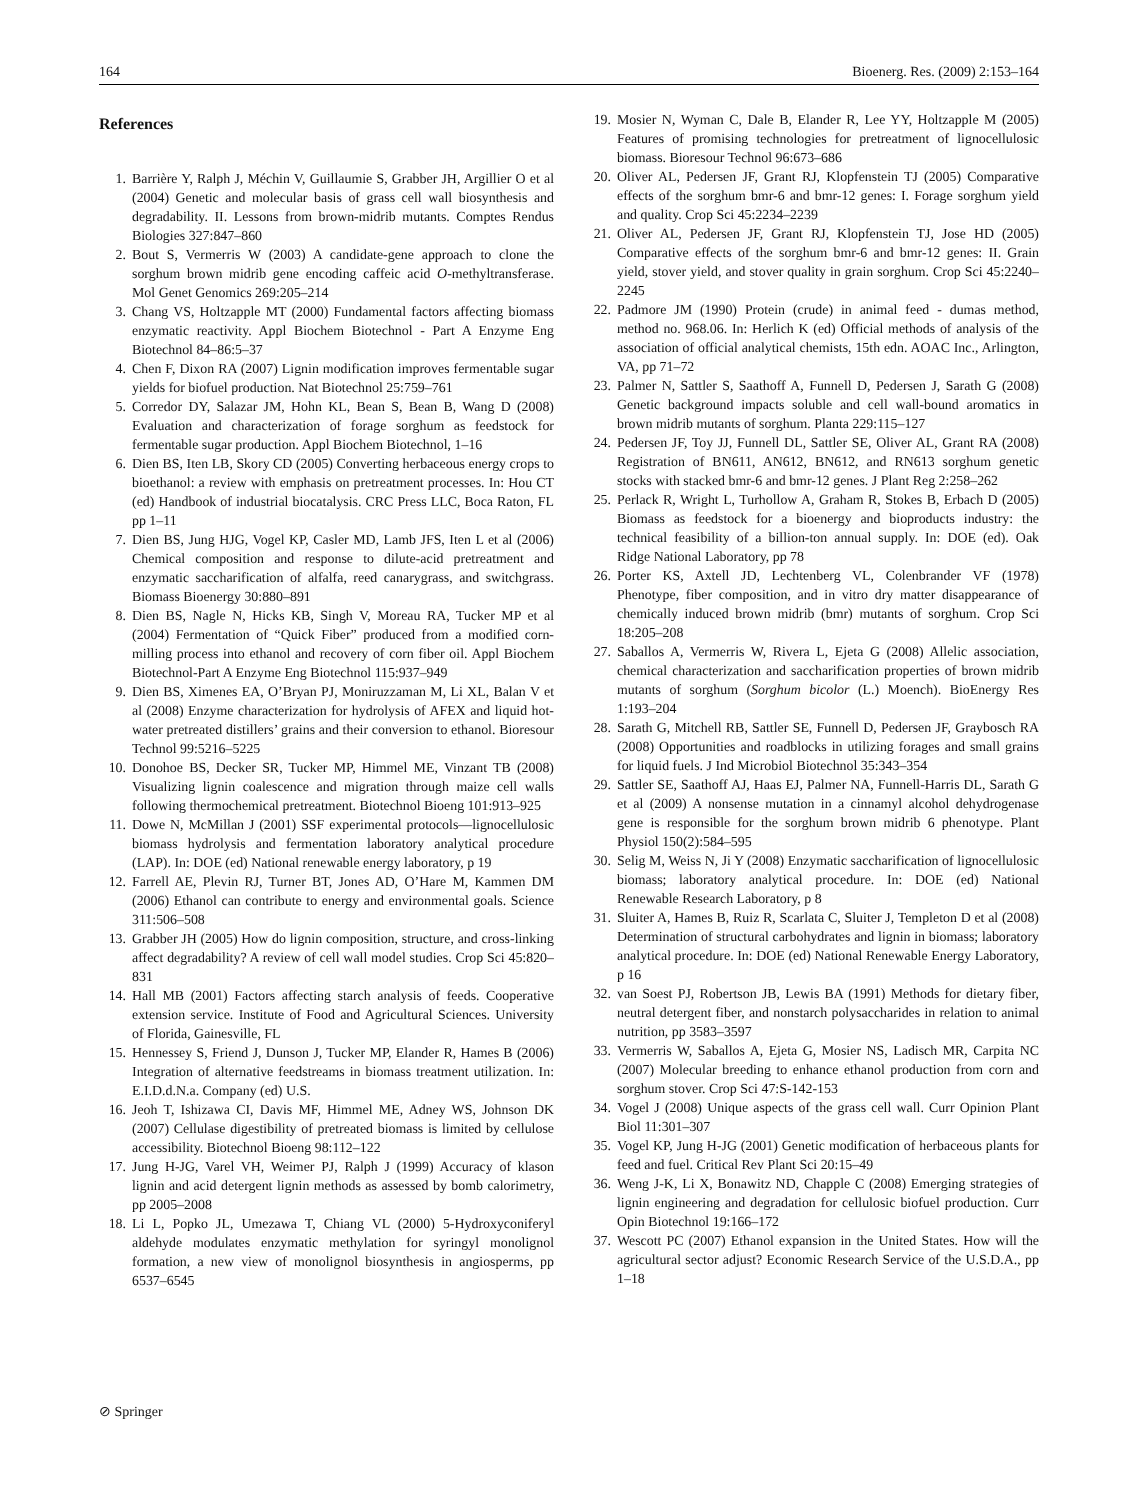164 Bioenerg. Res. (2009) 2:153–164
References
1. Barrière Y, Ralph J, Méchin V, Guillaumie S, Grabber JH, Argillier O et al (2004) Genetic and molecular basis of grass cell wall biosynthesis and degradability. II. Lessons from brown-midrib mutants. Comptes Rendus Biologies 327:847–860
2. Bout S, Vermerris W (2003) A candidate-gene approach to clone the sorghum brown midrib gene encoding caffeic acid O-methyltransferase. Mol Genet Genomics 269:205–214
3. Chang VS, Holtzapple MT (2000) Fundamental factors affecting biomass enzymatic reactivity. Appl Biochem Biotechnol - Part A Enzyme Eng Biotechnol 84–86:5–37
4. Chen F, Dixon RA (2007) Lignin modification improves fermentable sugar yields for biofuel production. Nat Biotechnol 25:759–761
5. Corredor DY, Salazar JM, Hohn KL, Bean S, Bean B, Wang D (2008) Evaluation and characterization of forage sorghum as feedstock for fermentable sugar production. Appl Biochem Biotechnol, 1–16
6. Dien BS, Iten LB, Skory CD (2005) Converting herbaceous energy crops to bioethanol: a review with emphasis on pretreatment processes. In: Hou CT (ed) Handbook of industrial biocatalysis. CRC Press LLC, Boca Raton, FL pp 1–11
7. Dien BS, Jung HJG, Vogel KP, Casler MD, Lamb JFS, Iten L et al (2006) Chemical composition and response to dilute-acid pretreatment and enzymatic saccharification of alfalfa, reed canarygrass, and switchgrass. Biomass Bioenergy 30:880–891
8. Dien BS, Nagle N, Hicks KB, Singh V, Moreau RA, Tucker MP et al (2004) Fermentation of “Quick Fiber” produced from a modified corn-milling process into ethanol and recovery of corn fiber oil. Appl Biochem Biotechnol-Part A Enzyme Eng Biotechnol 115:937–949
9. Dien BS, Ximenes EA, O’Bryan PJ, Moniruzzaman M, Li XL, Balan V et al (2008) Enzyme characterization for hydrolysis of AFEX and liquid hot-water pretreated distillers’ grains and their conversion to ethanol. Bioresour Technol 99:5216–5225
10. Donohoe BS, Decker SR, Tucker MP, Himmel ME, Vinzant TB (2008) Visualizing lignin coalescence and migration through maize cell walls following thermochemical pretreatment. Biotechnol Bioeng 101:913–925
11. Dowe N, McMillan J (2001) SSF experimental protocols—lignocellulosic biomass hydrolysis and fermentation laboratory analytical procedure (LAP). In: DOE (ed) National renewable energy laboratory, p 19
12. Farrell AE, Plevin RJ, Turner BT, Jones AD, O’Hare M, Kammen DM (2006) Ethanol can contribute to energy and environmental goals. Science 311:506–508
13. Grabber JH (2005) How do lignin composition, structure, and cross-linking affect degradability? A review of cell wall model studies. Crop Sci 45:820–831
14. Hall MB (2001) Factors affecting starch analysis of feeds. Cooperative extension service. Institute of Food and Agricultural Sciences. University of Florida, Gainesville, FL
15. Hennessey S, Friend J, Dunson J, Tucker MP, Elander R, Hames B (2006) Integration of alternative feedstreams in biomass treatment utilization. In: E.I.D.d.N.a. Company (ed) U.S.
16. Jeoh T, Ishizawa CI, Davis MF, Himmel ME, Adney WS, Johnson DK (2007) Cellulase digestibility of pretreated biomass is limited by cellulose accessibility. Biotechnol Bioeng 98:112–122
17. Jung H-JG, Varel VH, Weimer PJ, Ralph J (1999) Accuracy of klason lignin and acid detergent lignin methods as assessed by bomb calorimetry, pp 2005–2008
18. Li L, Popko JL, Umezawa T, Chiang VL (2000) 5-Hydroxyconiferyl aldehyde modulates enzymatic methylation for syringyl monolignol formation, a new view of monolignol biosynthesis in angiosperms, pp 6537–6545
19. Mosier N, Wyman C, Dale B, Elander R, Lee YY, Holtzapple M (2005) Features of promising technologies for pretreatment of lignocellulosic biomass. Bioresour Technol 96:673–686
20. Oliver AL, Pedersen JF, Grant RJ, Klopfenstein TJ (2005) Comparative effects of the sorghum bmr-6 and bmr-12 genes: I. Forage sorghum yield and quality. Crop Sci 45:2234–2239
21. Oliver AL, Pedersen JF, Grant RJ, Klopfenstein TJ, Jose HD (2005) Comparative effects of the sorghum bmr-6 and bmr-12 genes: II. Grain yield, stover yield, and stover quality in grain sorghum. Crop Sci 45:2240–2245
22. Padmore JM (1990) Protein (crude) in animal feed - dumas method, method no. 968.06. In: Herlich K (ed) Official methods of analysis of the association of official analytical chemists, 15th edn. AOAC Inc., Arlington, VA, pp 71–72
23. Palmer N, Sattler S, Saathoff A, Funnell D, Pedersen J, Sarath G (2008) Genetic background impacts soluble and cell wall-bound aromatics in brown midrib mutants of sorghum. Planta 229:115–127
24. Pedersen JF, Toy JJ, Funnell DL, Sattler SE, Oliver AL, Grant RA (2008) Registration of BN611, AN612, BN612, and RN613 sorghum genetic stocks with stacked bmr-6 and bmr-12 genes. J Plant Reg 2:258–262
25. Perlack R, Wright L, Turhollow A, Graham R, Stokes B, Erbach D (2005) Biomass as feedstock for a bioenergy and bioproducts industry: the technical feasibility of a billion-ton annual supply. In: DOE (ed). Oak Ridge National Laboratory, pp 78
26. Porter KS, Axtell JD, Lechtenberg VL, Colenbrander VF (1978) Phenotype, fiber composition, and in vitro dry matter disappearance of chemically induced brown midrib (bmr) mutants of sorghum. Crop Sci 18:205–208
27. Saballos A, Vermerris W, Rivera L, Ejeta G (2008) Allelic association, chemical characterization and saccharification properties of brown midrib mutants of sorghum (Sorghum bicolor (L.) Moench). BioEnergy Res 1:193–204
28. Sarath G, Mitchell RB, Sattler SE, Funnell D, Pedersen JF, Graybosch RA (2008) Opportunities and roadblocks in utilizing forages and small grains for liquid fuels. J Ind Microbiol Biotechnol 35:343–354
29. Sattler SE, Saathoff AJ, Haas EJ, Palmer NA, Funnell-Harris DL, Sarath G et al (2009) A nonsense mutation in a cinnamyl alcohol dehydrogenase gene is responsible for the sorghum brown midrib 6 phenotype. Plant Physiol 150(2):584–595
30. Selig M, Weiss N, Ji Y (2008) Enzymatic saccharification of lignocellulosic biomass; laboratory analytical procedure. In: DOE (ed) National Renewable Research Laboratory, p 8
31. Sluiter A, Hames B, Ruiz R, Scarlata C, Sluiter J, Templeton D et al (2008) Determination of structural carbohydrates and lignin in biomass; laboratory analytical procedure. In: DOE (ed) National Renewable Energy Laboratory, p 16
32. van Soest PJ, Robertson JB, Lewis BA (1991) Methods for dietary fiber, neutral detergent fiber, and nonstarch polysaccharides in relation to animal nutrition, pp 3583–3597
33. Vermerris W, Saballos A, Ejeta G, Mosier NS, Ladisch MR, Carpita NC (2007) Molecular breeding to enhance ethanol production from corn and sorghum stover. Crop Sci 47:S-142-153
34. Vogel J (2008) Unique aspects of the grass cell wall. Curr Opinion Plant Biol 11:301–307
35. Vogel KP, Jung H-JG (2001) Genetic modification of herbaceous plants for feed and fuel. Critical Rev Plant Sci 20:15–49
36. Weng J-K, Li X, Bonawitz ND, Chapple C (2008) Emerging strategies of lignin engineering and degradation for cellulosic biofuel production. Curr Opin Biotechnol 19:166–172
37. Wescott PC (2007) Ethanol expansion in the United States. How will the agricultural sector adjust? Economic Research Service of the U.S.D.A., pp 1–18
⊘ Springer